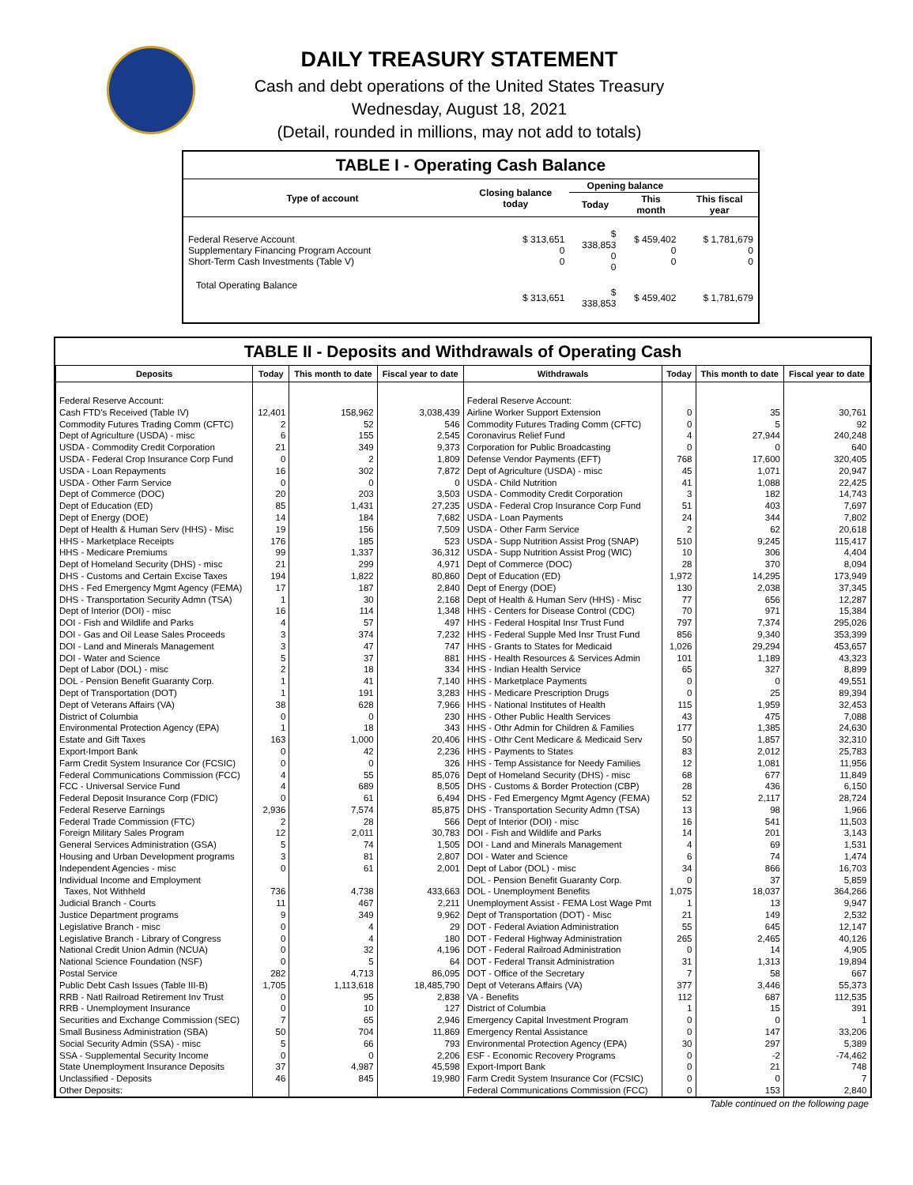DAILY TREASURY STATEMENT
Cash and debt operations of the United States Treasury
Wednesday, August 18, 2021
(Detail, rounded in millions, may not add to totals)
TABLE I - Operating Cash Balance
| Type of account | Closing balance today | Opening balance | | |
| --- | --- | --- | --- | --- |
| | | Today | This month | This fiscal year |
| Federal Reserve Account Supplementary Financing Program Account Short-Term Cash Investments (Table V) | $ 313,651 0 0 | $ 338,853 0 0 | $ 459,402 0 0 | $ 1,781,679 0 0 |
| Total Operating Balance | $ 313,651 | $ 338,853 | $ 459,402 | $ 1,781,679 |
TABLE II - Deposits and Withdrawals of Operating Cash
| Deposits | Today | This month to date | Fiscal year to date | Withdrawals | Today | This month to date | Fiscal year to date |
| --- | --- | --- | --- | --- | --- | --- | --- |
| Federal Reserve Account: | | | | Federal Reserve Account: | | | |
| Cash FTD's Received (Table IV) | 12,401 | 158,962 | 3,038,439 | Airline Worker Support Extension | 0 | 35 | 30,761 |
| Commodity Futures Trading Comm (CFTC) | 2 | 52 | 546 | Commodity Futures Trading Comm (CFTC) | 0 | 5 | 92 |
| Dept of Agriculture (USDA) - misc | 6 | 155 | 2,545 | Coronavirus Relief Fund | 4 | 27,944 | 240,248 |
| USDA - Commodity Credit Corporation | 21 | 349 | 9,373 | Corporation for Public Broadcasting | 0 | 0 | 640 |
| USDA - Federal Crop Insurance Corp Fund | 0 | 2 | 1,809 | Defense Vendor Payments (EFT) | 768 | 17,600 | 320,405 |
| USDA - Loan Repayments | 16 | 302 | 7,872 | Dept of Agriculture (USDA) - misc | 45 | 1,071 | 20,947 |
| USDA - Other Farm Service | 0 | 0 | 0 | USDA - Child Nutrition | 41 | 1,088 | 22,425 |
| Dept of Commerce (DOC) | 20 | 203 | 3,503 | USDA - Commodity Credit Corporation | 3 | 182 | 14,743 |
| Dept of Education (ED) | 85 | 1,431 | 27,235 | USDA - Federal Crop Insurance Corp Fund | 51 | 403 | 7,697 |
| Dept of Energy (DOE) | 14 | 184 | 7,682 | USDA - Loan Payments | 24 | 344 | 7,802 |
| Dept of Health & Human Serv (HHS) - Misc | 19 | 156 | 7,509 | USDA - Other Farm Service | 2 | 62 | 20,618 |
| HHS - Marketplace Receipts | 176 | 185 | 523 | USDA - Supp Nutrition Assist Prog (SNAP) | 510 | 9,245 | 115,417 |
| HHS - Medicare Premiums | 99 | 1,337 | 36,312 | USDA - Supp Nutrition Assist Prog (WIC) | 10 | 306 | 4,404 |
| Dept of Homeland Security (DHS) - misc | 21 | 299 | 4,971 | Dept of Commerce (DOC) | 28 | 370 | 8,094 |
| DHS - Customs and Certain Excise Taxes | 194 | 1,822 | 80,860 | Dept of Education (ED) | 1,972 | 14,295 | 173,949 |
| DHS - Fed Emergency Mgmt Agency (FEMA) | 17 | 187 | 2,840 | Dept of Energy (DOE) | 130 | 2,038 | 37,345 |
| DHS - Transportation Security Admn (TSA) | 1 | 30 | 2,168 | Dept of Health & Human Serv (HHS) - Misc | 77 | 656 | 12,287 |
| Dept of Interior (DOI) - misc | 16 | 114 | 1,348 | HHS - Centers for Disease Control (CDC) | 70 | 971 | 15,384 |
| DOI - Fish and Wildlife and Parks | 4 | 57 | 497 | HHS - Federal Hospital Insr Trust Fund | 797 | 7,374 | 295,026 |
| DOI - Gas and Oil Lease Sales Proceeds | 3 | 374 | 7,232 | HHS - Federal Supple Med Insr Trust Fund | 856 | 9,340 | 353,399 |
| DOI - Land and Minerals Management | 3 | 47 | 747 | HHS - Grants to States for Medicaid | 1,026 | 29,294 | 453,657 |
| DOI - Water and Science | 5 | 37 | 881 | HHS - Health Resources & Services Admin | 101 | 1,189 | 43,323 |
| Dept of Labor (DOL) - misc | 2 | 18 | 334 | HHS - Indian Health Service | 65 | 327 | 8,899 |
| DOL - Pension Benefit Guaranty Corp. | 1 | 41 | 7,140 | HHS - Marketplace Payments | 0 | 0 | 49,551 |
| Dept of Transportation (DOT) | 1 | 191 | 3,283 | HHS - Medicare Prescription Drugs | 0 | 25 | 89,394 |
| Dept of Veterans Affairs (VA) | 38 | 628 | 7,966 | HHS - National Institutes of Health | 115 | 1,959 | 32,453 |
| District of Columbia | 0 | 0 | 230 | HHS - Other Public Health Services | 43 | 475 | 7,088 |
| Environmental Protection Agency (EPA) | 1 | 18 | 343 | HHS - Othr Admin for Children & Families | 177 | 1,385 | 24,630 |
| Estate and Gift Taxes | 163 | 1,000 | 20,406 | HHS - Othr Cent Medicare & Medicaid Serv | 50 | 1,857 | 32,310 |
| Export-Import Bank | 0 | 42 | 2,236 | HHS - Payments to States | 83 | 2,012 | 25,783 |
| Farm Credit System Insurance Cor (FCSIC) | 0 | 0 | 326 | HHS - Temp Assistance for Needy Families | 12 | 1,081 | 11,956 |
| Federal Communications Commission (FCC) | 4 | 55 | 85,076 | Dept of Homeland Security (DHS) - misc | 68 | 677 | 11,849 |
| FCC - Universal Service Fund | 4 | 689 | 8,505 | DHS - Customs & Border Protection (CBP) | 28 | 436 | 6,150 |
| Federal Deposit Insurance Corp (FDIC) | 0 | 61 | 6,494 | DHS - Fed Emergency Mgmt Agency (FEMA) | 52 | 2,117 | 28,724 |
| Federal Reserve Earnings | 2,936 | 7,574 | 85,875 | DHS - Transportation Security Admn (TSA) | 13 | 98 | 1,966 |
| Federal Trade Commission (FTC) | 2 | 28 | 566 | Dept of Interior (DOI) - misc | 16 | 541 | 11,503 |
| Foreign Military Sales Program | 12 | 2,011 | 30,783 | DOI - Fish and Wildlife and Parks | 14 | 201 | 3,143 |
| General Services Administration (GSA) | 5 | 74 | 1,505 | DOI - Land and Minerals Management | 4 | 69 | 1,531 |
| Housing and Urban Development programs | 3 | 81 | 2,807 | DOI - Water and Science | 6 | 74 | 1,474 |
| Independent Agencies - misc | 0 | 61 | 2,001 | Dept of Labor (DOL) - misc | 34 | 866 | 16,703 |
| Individual Income and Employment | | | | DOL - Pension Benefit Guaranty Corp. | 0 | 37 | 5,859 |
| Taxes, Not Withheld | 736 | 4,738 | 433,663 | DOL - Unemployment Benefits | 1,075 | 18,037 | 364,266 |
| Judicial Branch - Courts | 11 | 467 | 2,211 | Unemployment Assist - FEMA Lost Wage Pmt | 1 | 13 | 9,947 |
| Justice Department programs | 9 | 349 | 9,962 | Dept of Transportation (DOT) - Misc | 21 | 149 | 2,532 |
| Legislative Branch - misc | 0 | 4 | 29 | DOT - Federal Aviation Administration | 55 | 645 | 12,147 |
| Legislative Branch - Library of Congress | 0 | 4 | 180 | DOT - Federal Highway Administration | 265 | 2,465 | 40,126 |
| National Credit Union Admin (NCUA) | 0 | 32 | 4,196 | DOT - Federal Railroad Administration | 0 | 14 | 4,905 |
| National Science Foundation (NSF) | 0 | 5 | 64 | DOT - Federal Transit Administration | 31 | 1,313 | 19,894 |
| Postal Service | 282 | 4,713 | 86,095 | DOT - Office of the Secretary | 7 | 58 | 667 |
| Public Debt Cash Issues (Table III-B) | 1,705 | 1,113,618 | 18,485,790 | Dept of Veterans Affairs (VA) | 377 | 3,446 | 55,373 |
| RRB - Natl Railroad Retirement Inv Trust | 0 | 95 | 2,838 | VA - Benefits | 112 | 687 | 112,535 |
| RRB - Unemployment Insurance | 0 | 10 | 127 | District of Columbia | 1 | 15 | 391 |
| Securities and Exchange Commission (SEC) | 7 | 65 | 2,946 | Emergency Capital Investment Program | 0 | 0 | 1 |
| Small Business Administration (SBA) | 50 | 704 | 11,869 | Emergency Rental Assistance | 0 | 147 | 33,206 |
| Social Security Admin (SSA) - misc | 5 | 66 | 793 | Environmental Protection Agency (EPA) | 30 | 297 | 5,389 |
| SSA - Supplemental Security Income | 0 | 0 | 2,206 | ESF - Economic Recovery Programs | 0 | -2 | -74,462 |
| State Unemployment Insurance Deposits | 37 | 4,987 | 45,598 | Export-Import Bank | 0 | 21 | 748 |
| Unclassified - Deposits | 46 | 845 | 19,980 | Farm Credit System Insurance Cor (FCSIC) | 0 | 0 | 7 |
| Other Deposits: | | | | Federal Communications Commission (FCC) | 0 | 153 | 2,840 |
Table continued on the following page